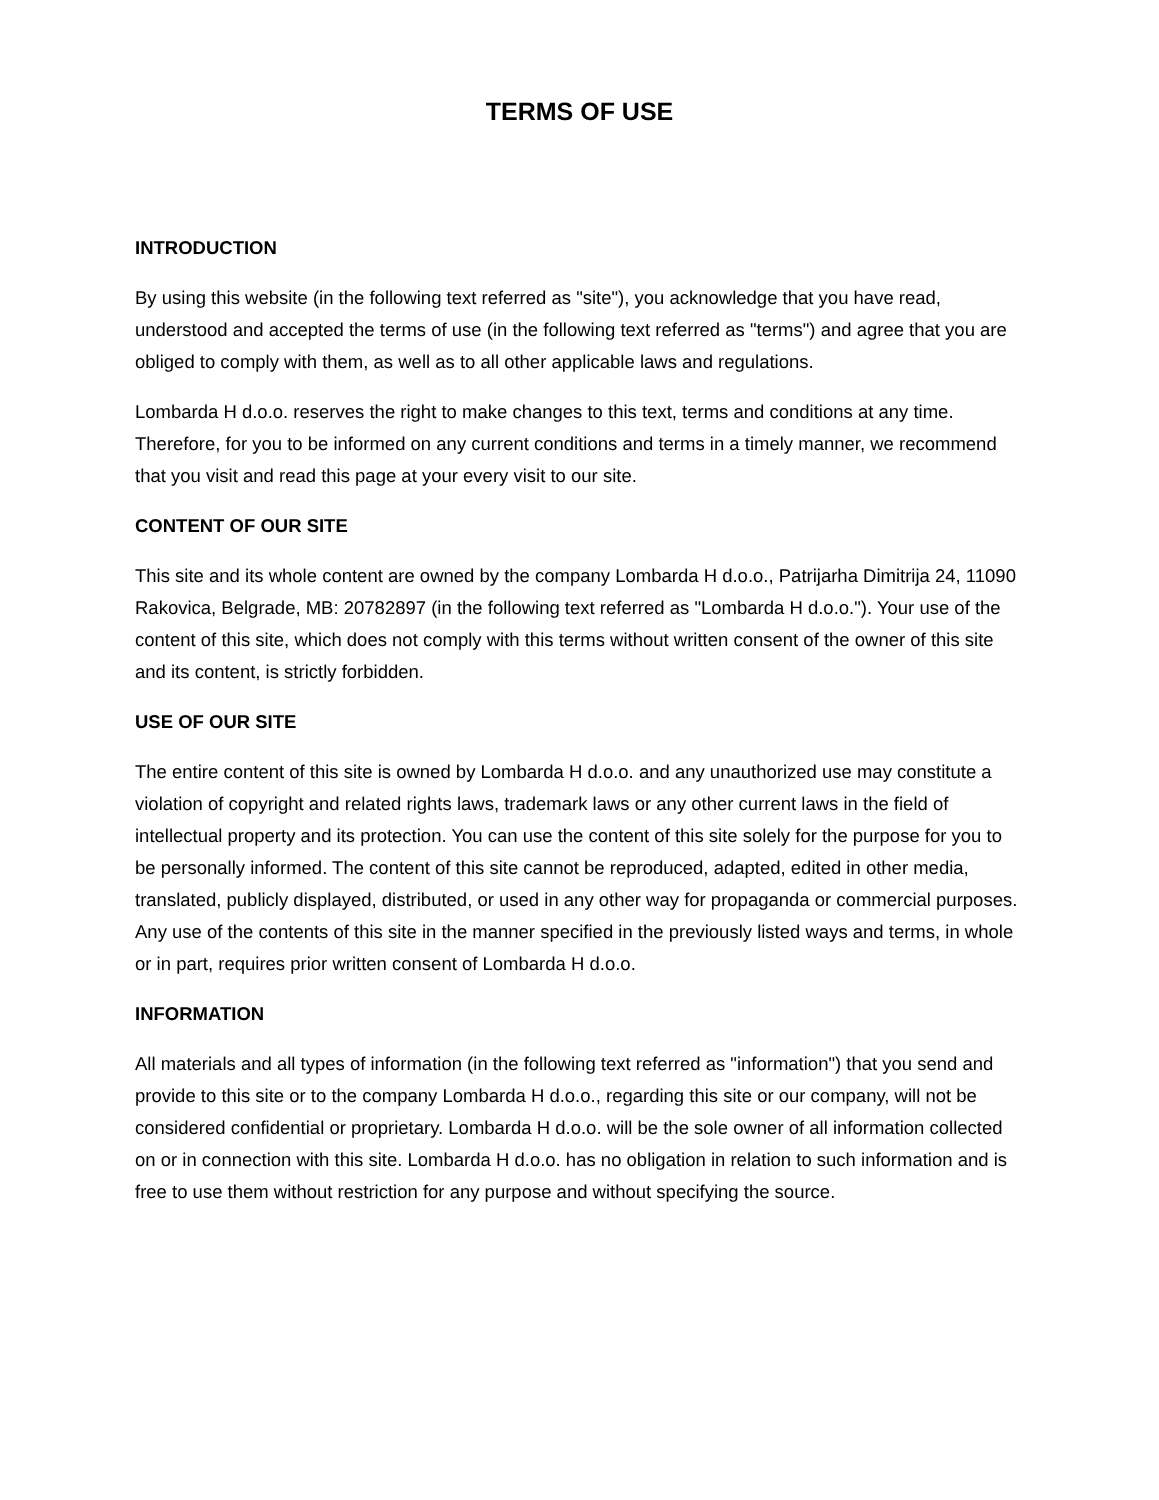TERMS OF USE
INTRODUCTION
By using this website (in the following text referred as "site"), you acknowledge that you have read, understood and accepted the terms of use (in the following text referred as "terms") and agree that you are obliged to comply with them, as well as to all other applicable laws and regulations.
Lombarda H d.o.o. reserves the right to make changes to this text, terms and conditions at any time. Therefore, for you to be informed on any current conditions and terms in a timely manner, we recommend that you visit and read this page at your every visit to our site.
CONTENT OF OUR SITE
This site and its whole content are owned by the company Lombarda H d.o.o., Patrijarha Dimitrija 24, 11090 Rakovica, Belgrade, MB: 20782897 (in the following text referred as "Lombarda H d.o.o."). Your use of the content of this site, which does not comply with this terms without written consent of the owner of this site and its content, is strictly forbidden.
USE OF OUR SITE
The entire content of this site is owned by Lombarda H d.o.o. and any unauthorized use may constitute a violation of copyright and related rights laws, trademark laws or any other current laws in the field of intellectual property and its protection. You can use the content of this site solely for the purpose for you to be personally informed. The content of this site cannot be reproduced, adapted, edited in other media, translated, publicly displayed, distributed, or used in any other way for propaganda or commercial purposes. Any use of the contents of this site in the manner specified in the previously listed ways and terms, in whole or in part, requires prior written consent of Lombarda H d.o.o.
INFORMATION
All materials and all types of information (in the following text referred as "information") that you send and provide to this site or to the company Lombarda H d.o.o., regarding this site or our company, will not be considered confidential or proprietary. Lombarda H d.o.o. will be the sole owner of all information collected on or in connection with this site. Lombarda H d.o.o. has no obligation in relation to such information and is free to use them without restriction for any purpose and without specifying the source.